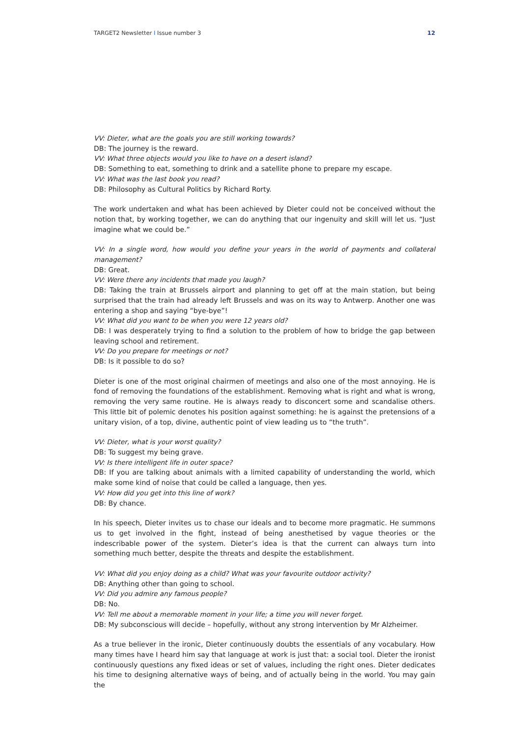TARGET2 Newsletter I Issue number 3 12
VV: Dieter, what are the goals you are still working towards?
DB: The journey is the reward.
VV: What three objects would you like to have on a desert island?
DB: Something to eat, something to drink and a satellite phone to prepare my escape.
VV: What was the last book you read?
DB: Philosophy as Cultural Politics by Richard Rorty.
The work undertaken and what has been achieved by Dieter could not be conceived without the notion that, by working together, we can do anything that our ingenuity and skill will let us. “Just imagine what we could be.”
VV: In a single word, how would you define your years in the world of payments and collateral management?
DB: Great.
VV: Were there any incidents that made you laugh?
DB: Taking the train at Brussels airport and planning to get off at the main station, but being surprised that the train had already left Brussels and was on its way to Antwerp. Another one was entering a shop and saying “bye-bye”!
VV: What did you want to be when you were 12 years old?
DB: I was desperately trying to find a solution to the problem of how to bridge the gap between leaving school and retirement.
VV: Do you prepare for meetings or not?
DB: Is it possible to do so?
Dieter is one of the most original chairmen of meetings and also one of the most annoying. He is fond of removing the foundations of the establishment. Removing what is right and what is wrong, removing the very same routine. He is always ready to disconcert some and scandalise others. This little bit of polemic denotes his position against something: he is against the pretensions of a unitary vision, of a top, divine, authentic point of view leading us to “the truth”.
VV: Dieter, what is your worst quality?
DB: To suggest my being grave.
VV: Is there intelligent life in outer space?
DB: If you are talking about animals with a limited capability of understanding the world, which make some kind of noise that could be called a language, then yes.
VV: How did you get into this line of work?
DB: By chance.
In his speech, Dieter invites us to chase our ideals and to become more pragmatic. He summons us to get involved in the fight, instead of being anesthetised by vague theories or the indescribable power of the system. Dieter’s idea is that the current can always turn into something much better, despite the threats and despite the establishment.
VV: What did you enjoy doing as a child? What was your favourite outdoor activity?
DB: Anything other than going to school.
VV: Did you admire any famous people?
DB: No.
VV: Tell me about a memorable moment in your life; a time you will never forget.
DB: My subconscious will decide – hopefully, without any strong intervention by Mr Alzheimer.
As a true believer in the ironic, Dieter continuously doubts the essentials of any vocabulary. How many times have I heard him say that language at work is just that: a social tool. Dieter the ironist continuously questions any fixed ideas or set of values, including the right ones. Dieter dedicates his time to designing alternative ways of being, and of actually being in the world. You may gain the